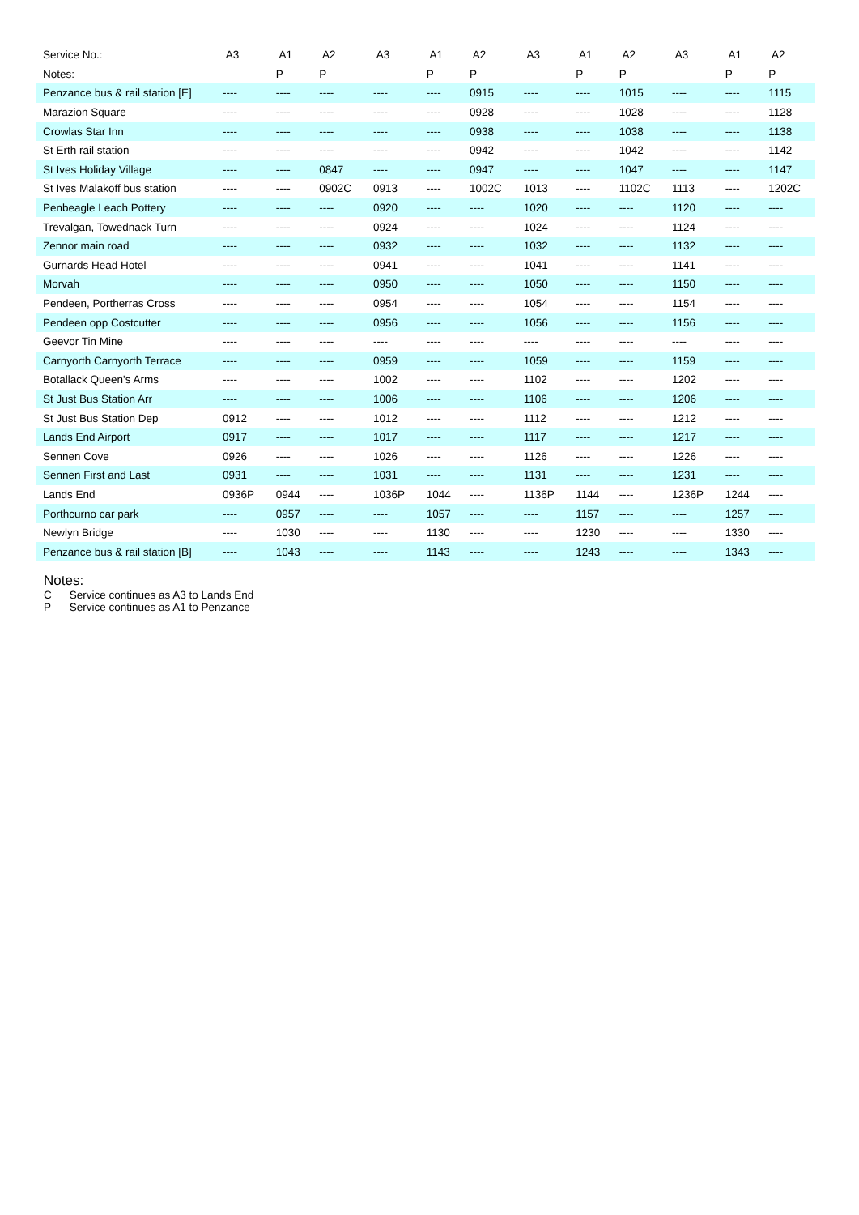| Service No.: | A3 | A1 | A2 | A3 | A1 | A2 | A3 | A1 | A2 | A3 | A1 | A2 |
| Notes: | | P | P | | P | P | | P | P | | P | P |
| Penzance bus & rail station [E] | ---- | ---- | ---- | ---- | ---- | 0915 | ---- | ---- | 1015 | ---- | ---- | 1115 |
| Marazion Square | ---- | ---- | ---- | ---- | ---- | 0928 | ---- | ---- | 1028 | ---- | ---- | 1128 |
| Crowlas Star Inn | ---- | ---- | ---- | ---- | ---- | 0938 | ---- | ---- | 1038 | ---- | ---- | 1138 |
| St Erth rail station | ---- | ---- | ---- | ---- | ---- | 0942 | ---- | ---- | 1042 | ---- | ---- | 1142 |
| St Ives Holiday Village | ---- | ---- | 0847 | ---- | ---- | 0947 | ---- | ---- | 1047 | ---- | ---- | 1147 |
| St Ives Malakoff bus station | ---- | ---- | 0902C | 0913 | ---- | 1002C | 1013 | ---- | 1102C | 1113 | ---- | 1202C |
| Penbeagle Leach Pottery | ---- | ---- | ---- | 0920 | ---- | ---- | 1020 | ---- | ---- | 1120 | ---- | ---- |
| Trevalgan, Towednack Turn | ---- | ---- | ---- | 0924 | ---- | ---- | 1024 | ---- | ---- | 1124 | ---- | ---- |
| Zennor main road | ---- | ---- | ---- | 0932 | ---- | ---- | 1032 | ---- | ---- | 1132 | ---- | ---- |
| Gurnards Head Hotel | ---- | ---- | ---- | 0941 | ---- | ---- | 1041 | ---- | ---- | 1141 | ---- | ---- |
| Morvah | ---- | ---- | ---- | 0950 | ---- | ---- | 1050 | ---- | ---- | 1150 | ---- | ---- |
| Pendeen, Portherras Cross | ---- | ---- | ---- | 0954 | ---- | ---- | 1054 | ---- | ---- | 1154 | ---- | ---- |
| Pendeen opp Costcutter | ---- | ---- | ---- | 0956 | ---- | ---- | 1056 | ---- | ---- | 1156 | ---- | ---- |
| Geevor Tin Mine | ---- | ---- | ---- | ---- | ---- | ---- | ---- | ---- | ---- | ---- | ---- | ---- |
| Carnyorth Carnyorth Terrace | ---- | ---- | ---- | 0959 | ---- | ---- | 1059 | ---- | ---- | 1159 | ---- | ---- |
| Botallack Queen's Arms | ---- | ---- | ---- | 1002 | ---- | ---- | 1102 | ---- | ---- | 1202 | ---- | ---- |
| St Just Bus Station Arr | ---- | ---- | ---- | 1006 | ---- | ---- | 1106 | ---- | ---- | 1206 | ---- | ---- |
| St Just Bus Station Dep | 0912 | ---- | ---- | 1012 | ---- | ---- | 1112 | ---- | ---- | 1212 | ---- | ---- |
| Lands End Airport | 0917 | ---- | ---- | 1017 | ---- | ---- | 1117 | ---- | ---- | 1217 | ---- | ---- |
| Sennen Cove | 0926 | ---- | ---- | 1026 | ---- | ---- | 1126 | ---- | ---- | 1226 | ---- | ---- |
| Sennen First and Last | 0931 | ---- | ---- | 1031 | ---- | ---- | 1131 | ---- | ---- | 1231 | ---- | ---- |
| Lands End | 0936P | 0944 | ---- | 1036P | 1044 | ---- | 1136P | 1144 | ---- | 1236P | 1244 | ---- |
| Porthcurno car park | ---- | 0957 | ---- | ---- | 1057 | ---- | ---- | 1157 | ---- | ---- | 1257 | ---- |
| Newlyn Bridge | ---- | 1030 | ---- | ---- | 1130 | ---- | ---- | 1230 | ---- | ---- | 1330 | ---- |
| Penzance bus & rail station [B] | ---- | 1043 | ---- | ---- | 1143 | ---- | ---- | 1243 | ---- | ---- | 1343 | ---- |
Notes:
C Service continues as A3 to Lands End
P Service continues as A1 to Penzance